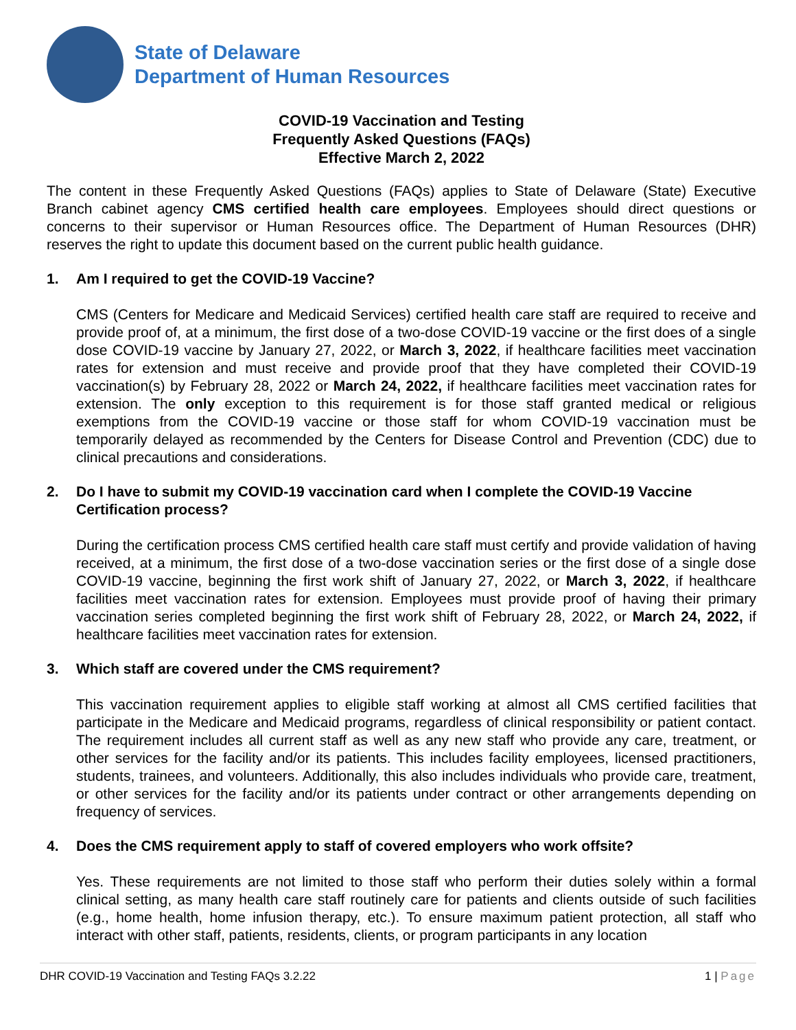State of Delaware
Department of Human Resources
COVID-19 Vaccination and Testing
Frequently Asked Questions (FAQs)
Effective March 2, 2022
The content in these Frequently Asked Questions (FAQs) applies to State of Delaware (State) Executive Branch cabinet agency CMS certified health care employees. Employees should direct questions or concerns to their supervisor or Human Resources office. The Department of Human Resources (DHR) reserves the right to update this document based on the current public health guidance.
1. Am I required to get the COVID-19 Vaccine?
CMS (Centers for Medicare and Medicaid Services) certified health care staff are required to receive and provide proof of, at a minimum, the first dose of a two-dose COVID-19 vaccine or the first does of a single dose COVID-19 vaccine by January 27, 2022, or March 3, 2022, if healthcare facilities meet vaccination rates for extension and must receive and provide proof that they have completed their COVID-19 vaccination(s) by February 28, 2022 or March 24, 2022, if healthcare facilities meet vaccination rates for extension. The only exception to this requirement is for those staff granted medical or religious exemptions from the COVID-19 vaccine or those staff for whom COVID-19 vaccination must be temporarily delayed as recommended by the Centers for Disease Control and Prevention (CDC) due to clinical precautions and considerations.
2. Do I have to submit my COVID-19 vaccination card when I complete the COVID-19 Vaccine Certification process?
During the certification process CMS certified health care staff must certify and provide validation of having received, at a minimum, the first dose of a two-dose vaccination series or the first dose of a single dose COVID-19 vaccine, beginning the first work shift of January 27, 2022, or March 3, 2022, if healthcare facilities meet vaccination rates for extension. Employees must provide proof of having their primary vaccination series completed beginning the first work shift of February 28, 2022, or March 24, 2022, if healthcare facilities meet vaccination rates for extension.
3. Which staff are covered under the CMS requirement?
This vaccination requirement applies to eligible staff working at almost all CMS certified facilities that participate in the Medicare and Medicaid programs, regardless of clinical responsibility or patient contact. The requirement includes all current staff as well as any new staff who provide any care, treatment, or other services for the facility and/or its patients. This includes facility employees, licensed practitioners, students, trainees, and volunteers. Additionally, this also includes individuals who provide care, treatment, or other services for the facility and/or its patients under contract or other arrangements depending on frequency of services.
4. Does the CMS requirement apply to staff of covered employers who work offsite?
Yes. These requirements are not limited to those staff who perform their duties solely within a formal clinical setting, as many health care staff routinely care for patients and clients outside of such facilities (e.g., home health, home infusion therapy, etc.). To ensure maximum patient protection, all staff who interact with other staff, patients, residents, clients, or program participants in any location
DHR COVID-19 Vaccination and Testing FAQs 3.2.22 1 | Page